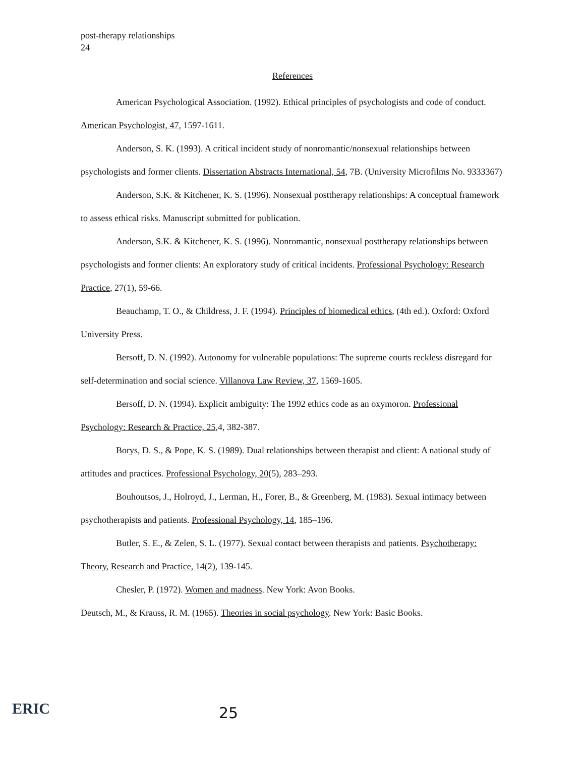post-therapy relationships
24
References
American Psychological Association. (1992). Ethical principles of psychologists and code of conduct. American Psychologist, 47, 1597-1611.
Anderson, S. K. (1993). A critical incident study of nonromantic/nonsexual relationships between psychologists and former clients. Dissertation Abstracts International, 54, 7B. (University Microfilms No. 9333367)
Anderson, S.K. & Kitchener, K. S. (1996). Nonsexual posttherapy relationships: A conceptual framework to assess ethical risks. Manuscript submitted for publication.
Anderson, S.K. & Kitchener, K. S. (1996). Nonromantic, nonsexual posttherapy relationships between psychologists and former clients: An exploratory study of critical incidents. Professional Psychology: Research Practice, 27(1), 59-66.
Beauchamp, T. O., & Childress, J. F. (1994). Principles of biomedical ethics, (4th ed.). Oxford: Oxford University Press.
Bersoff, D. N. (1992). Autonomy for vulnerable populations: The supreme courts reckless disregard for self-determination and social science. Villanova Law Review, 37, 1569-1605.
Bersoff, D. N. (1994). Explicit ambiguity: The 1992 ethics code as an oxymoron. Professional Psychology: Research & Practice, 25,4, 382-387.
Borys, D. S., & Pope, K. S. (1989). Dual relationships between therapist and client: A national study of attitudes and practices. Professional Psychology, 20(5), 283–293.
Bouhoutsos, J., Holroyd, J., Lerman, H., Forer, B., & Greenberg, M. (1983). Sexual intimacy between psychotherapists and patients. Professional Psychology, 14, 185–196.
Butler, S. E., & Zelen, S. L. (1977). Sexual contact between therapists and patients. Psychotherapy: Theory, Research and Practice, 14(2), 139-145.
Chesler, P. (1972). Women and madness. New York: Avon Books.
Deutsch, M., & Krauss, R. M. (1965). Theories in social psychology. New York: Basic Books.
ERIC
25